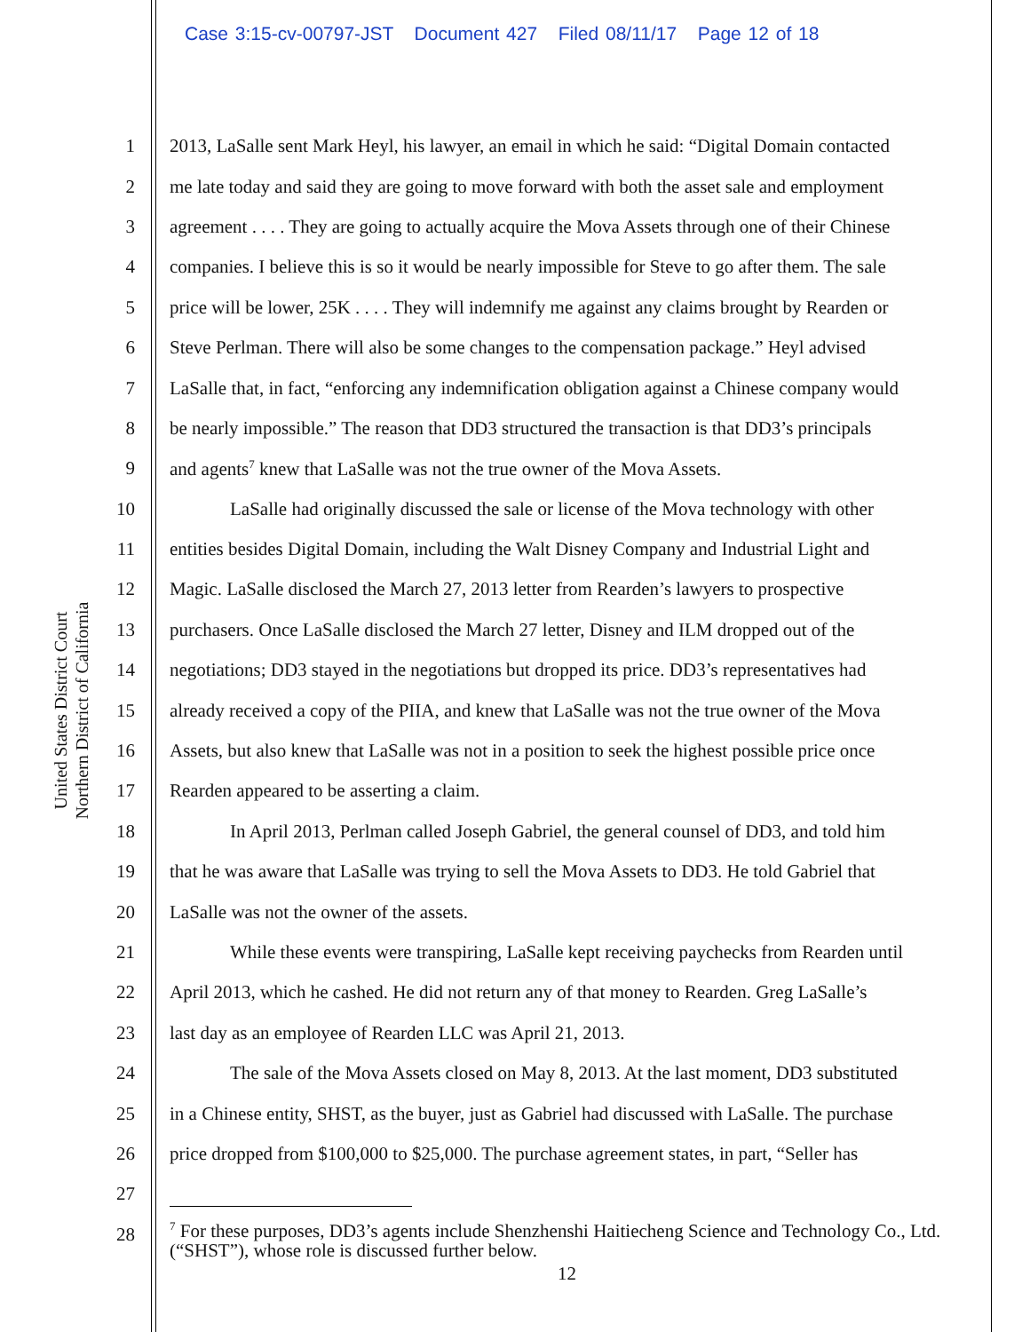Case 3:15-cv-00797-JST Document 427 Filed 08/11/17 Page 12 of 18
United States District Court
Northern District of California
1 2013, LaSalle sent Mark Heyl, his lawyer, an email in which he said: “Digital Domain contacted
2 me late today and said they are going to move forward with both the asset sale and employment
3 agreement . . . . They are going to actually acquire the Mova Assets through one of their Chinese
4 companies. I believe this is so it would be nearly impossible for Steve to go after them. The sale
5 price will be lower, 25K . . . . They will indemnify me against any claims brought by Rearden or
6 Steve Perlman. There will also be some changes to the compensation package.” Heyl advised
7 LaSalle that, in fact, “enforcing any indemnification obligation against a Chinese company would
8 be nearly impossible.” The reason that DD3 structured the transaction is that DD3’s principals
9 and agents<sup>7</sup> knew that LaSalle was not the true owner of the Mova Assets.
10 LaSalle had originally discussed the sale or license of the Mova technology with other
11 entities besides Digital Domain, including the Walt Disney Company and Industrial Light and
12 Magic. LaSalle disclosed the March 27, 2013 letter from Rearden’s lawyers to prospective
13 purchasers. Once LaSalle disclosed the March 27 letter, Disney and ILM dropped out of the
14 negotiations; DD3 stayed in the negotiations but dropped its price. DD3’s representatives had
15 already received a copy of the PIIA, and knew that LaSalle was not the true owner of the Mova
16 Assets, but also knew that LaSalle was not in a position to seek the highest possible price once
17 Rearden appeared to be asserting a claim.
18 In April 2013, Perlman called Joseph Gabriel, the general counsel of DD3, and told him
19 that he was aware that LaSalle was trying to sell the Mova Assets to DD3. He told Gabriel that
20 LaSalle was not the owner of the assets.
21 While these events were transpiring, LaSalle kept receiving paychecks from Rearden until
22 April 2013, which he cashed. He did not return any of that money to Rearden. Greg LaSalle’s
23 last day as an employee of Rearden LLC was April 21, 2013.
24 The sale of the Mova Assets closed on May 8, 2013. At the last moment, DD3 substituted
25 in a Chinese entity, SHST, as the buyer, just as Gabriel had discussed with LaSalle. The purchase
26 price dropped from $100,000 to $25,000. The purchase agreement states, in part, “Seller has
27
28
<sup>7</sup> For these purposes, DD3’s agents include Shenzhenshi Haitiecheng Science and Technology Co., Ltd. (“SHST”), whose role is discussed further below.
12